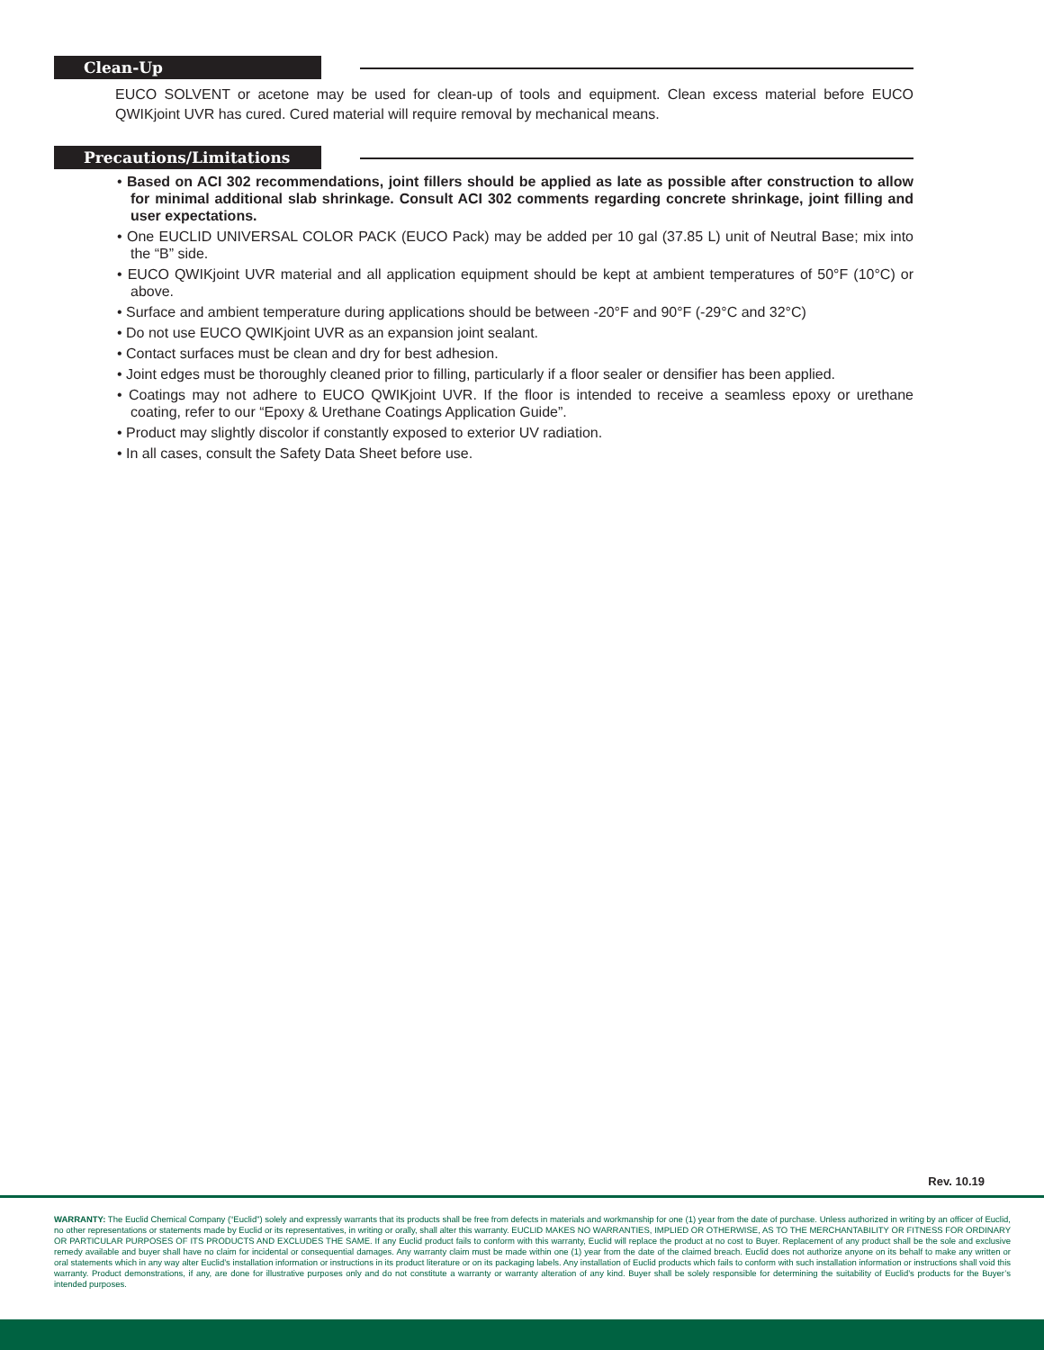Clean-Up
EUCO SOLVENT or acetone may be used for clean-up of tools and equipment. Clean excess material before EUCO QWIKjoint UVR has cured. Cured material will require removal by mechanical means.
Precautions/Limitations
• Based on ACI 302 recommendations, joint fillers should be applied as late as possible after construction to allow for minimal additional slab shrinkage. Consult ACI 302 comments regarding concrete shrinkage, joint filling and user expectations.
• One EUCLID UNIVERSAL COLOR PACK (EUCO Pack) may be added per 10 gal (37.85 L) unit of Neutral Base; mix into the “B” side.
• EUCO QWIKjoint UVR material and all application equipment should be kept at ambient temperatures of 50°F (10°C) or above.
• Surface and ambient temperature during applications should be between -20°F and 90°F (-29°C and 32°C)
• Do not use EUCO QWIKjoint UVR as an expansion joint sealant.
• Contact surfaces must be clean and dry for best adhesion.
• Joint edges must be thoroughly cleaned prior to filling, particularly if a floor sealer or densifier has been applied.
• Coatings may not adhere to EUCO QWIKjoint UVR. If the floor is intended to receive a seamless epoxy or urethane coating, refer to our “Epoxy & Urethane Coatings Application Guide”.
• Product may slightly discolor if constantly exposed to exterior UV radiation.
• In all cases, consult the Safety Data Sheet before use.
Rev. 10.19
WARRANTY: The Euclid Chemical Company (“Euclid”) solely and expressly warrants that its products shall be free from defects in materials and workmanship for one (1) year from the date of purchase. Unless authorized in writing by an officer of Euclid, no other representations or statements made by Euclid or its representatives, in writing or orally, shall alter this warranty. EUCLID MAKES NO WARRANTIES, IMPLIED OR OTHERWISE, AS TO THE MERCHANTABILITY OR FITNESS FOR ORDINARY OR PARTICULAR PURPOSES OF ITS PRODUCTS AND EXCLUDES THE SAME. If any Euclid product fails to conform with this warranty, Euclid will replace the product at no cost to Buyer. Replacement of any product shall be the sole and exclusive remedy available and buyer shall have no claim for incidental or consequential damages. Any warranty claim must be made within one (1) year from the date of the claimed breach. Euclid does not authorize anyone on its behalf to make any written or oral statements which in any way alter Euclid’s installation information or instructions in its product literature or on its packaging labels. Any installation of Euclid products which fails to conform with such installation information or instructions shall void this warranty. Product demonstrations, if any, are done for illustrative purposes only and do not constitute a warranty or warranty alteration of any kind. Buyer shall be solely responsible for determining the suitability of Euclid’s products for the Buyer’s intended purposes.